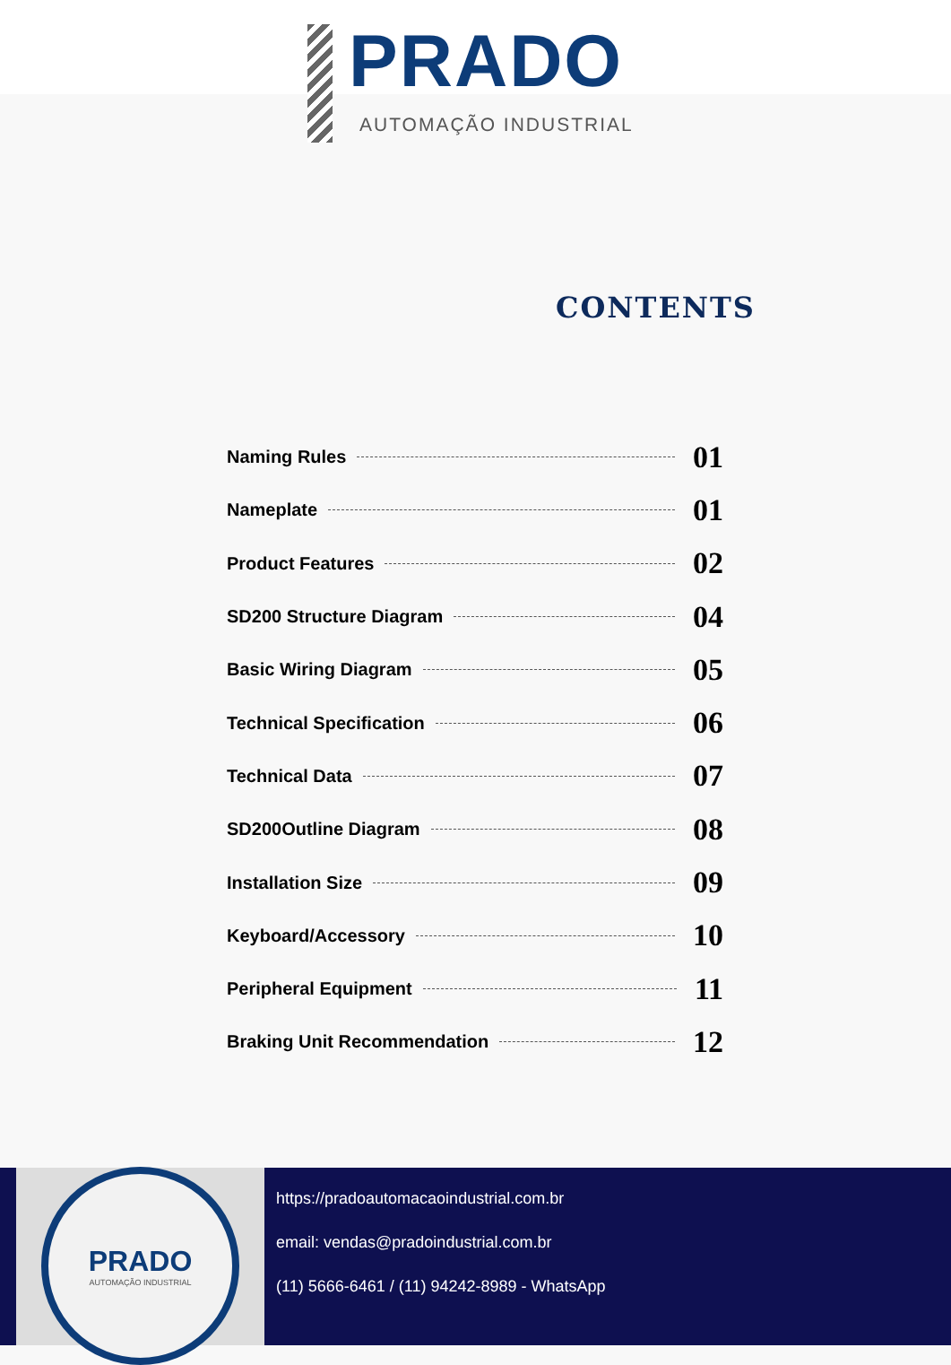PRADO
AUTOMAÇÃO INDUSTRIAL
CONTENTS
Naming Rules 01
Nameplate 01
Product Features 02
SD200 Structure Diagram 04
Basic Wiring Diagram 05
Technical Specification 06
Technical Data 07
SD200Outline Diagram 08
Installation Size 09
Keyboard/Accessory 10
Peripheral Equipment 11
Braking Unit Recommendation 12
PRADO
AUTOMAÇÃO INDUSTRIAL
https://pradoautomacaoindustrial.com.br
email: vendas@pradoindustrial.com.br
(11) 5666-6461 / (11) 94242-8989 - WhatsApp